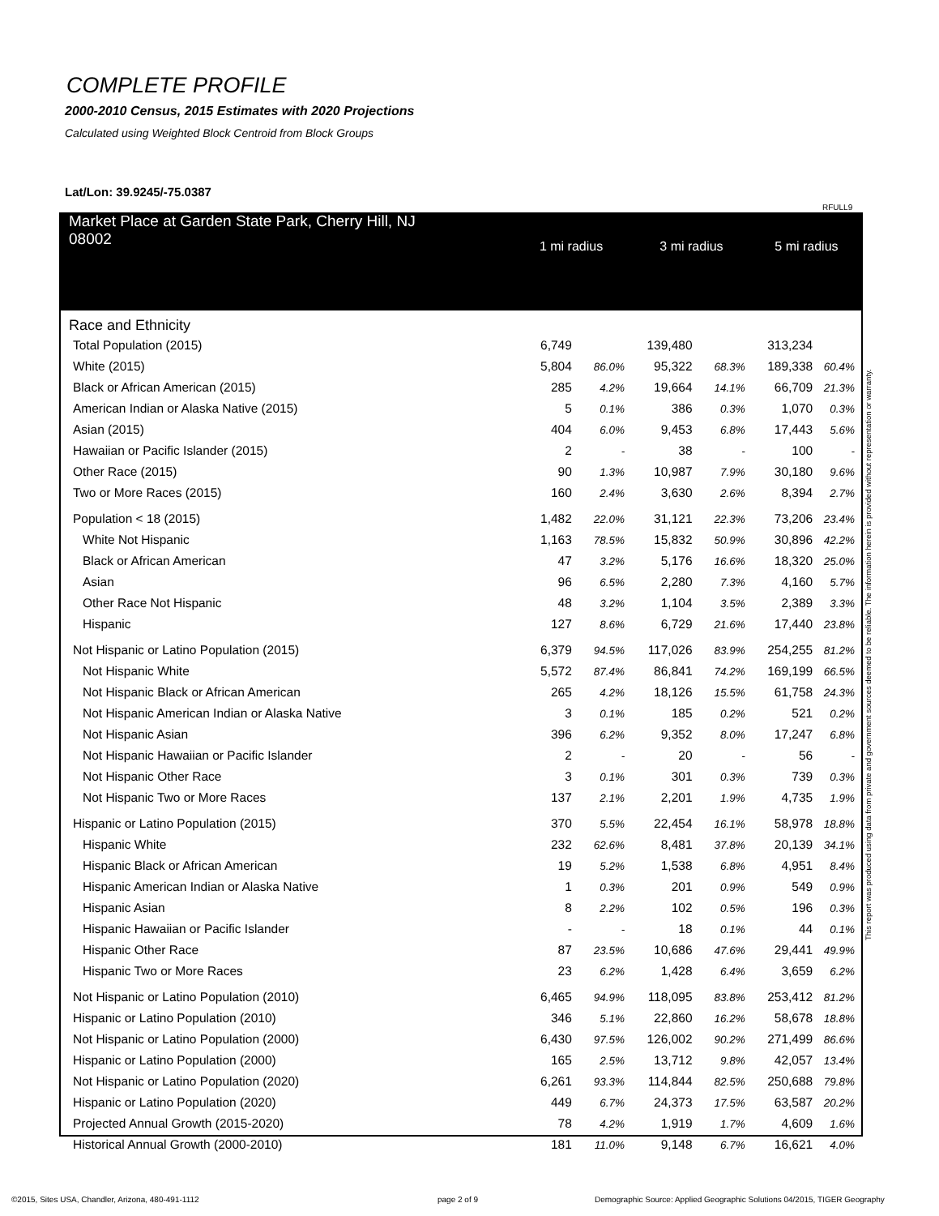COMPLETE PROFILE
2000-2010 Census, 2015 Estimates with 2020 Projections
Calculated using Weighted Block Centroid from Block Groups
Lat/Lon: 39.9245/-75.0387
RFULL9
| Market Place at Garden State Park, Cherry Hill, NJ 08002 | 1 mi radius | | 3 mi radius | | 5 mi radius | |
| --- | --- | --- | --- | --- | --- | --- |
| Race and Ethnicity | | | | | | |
| Total Population (2015) | 6,749 | | 139,480 | | 313,234 | |
| White (2015) | 5,804 | 86.0% | 95,322 | 68.3% | 189,338 | 60.4% |
| Black or African American (2015) | 285 | 4.2% | 19,664 | 14.1% | 66,709 | 21.3% |
| American Indian or Alaska Native (2015) | 5 | 0.1% | 386 | 0.3% | 1,070 | 0.3% |
| Asian (2015) | 404 | 6.0% | 9,453 | 6.8% | 17,443 | 5.6% |
| Hawaiian or Pacific Islander (2015) | 2 | - | 38 | - | 100 | - |
| Other Race (2015) | 90 | 1.3% | 10,987 | 7.9% | 30,180 | 9.6% |
| Two or More Races (2015) | 160 | 2.4% | 3,630 | 2.6% | 8,394 | 2.7% |
| Population < 18 (2015) | 1,482 | 22.0% | 31,121 | 22.3% | 73,206 | 23.4% |
| White Not Hispanic | 1,163 | 78.5% | 15,832 | 50.9% | 30,896 | 42.2% |
| Black or African American | 47 | 3.2% | 5,176 | 16.6% | 18,320 | 25.0% |
| Asian | 96 | 6.5% | 2,280 | 7.3% | 4,160 | 5.7% |
| Other Race Not Hispanic | 48 | 3.2% | 1,104 | 3.5% | 2,389 | 3.3% |
| Hispanic | 127 | 8.6% | 6,729 | 21.6% | 17,440 | 23.8% |
| Not Hispanic or Latino Population (2015) | 6,379 | 94.5% | 117,026 | 83.9% | 254,255 | 81.2% |
| Not Hispanic White | 5,572 | 87.4% | 86,841 | 74.2% | 169,199 | 66.5% |
| Not Hispanic Black or African American | 265 | 4.2% | 18,126 | 15.5% | 61,758 | 24.3% |
| Not Hispanic American Indian or Alaska Native | 3 | 0.1% | 185 | 0.2% | 521 | 0.2% |
| Not Hispanic Asian | 396 | 6.2% | 9,352 | 8.0% | 17,247 | 6.8% |
| Not Hispanic Hawaiian or Pacific Islander | 2 | - | 20 | - | 56 | - |
| Not Hispanic Other Race | 3 | 0.1% | 301 | 0.3% | 739 | 0.3% |
| Not Hispanic Two or More Races | 137 | 2.1% | 2,201 | 1.9% | 4,735 | 1.9% |
| Hispanic or Latino Population (2015) | 370 | 5.5% | 22,454 | 16.1% | 58,978 | 18.8% |
| Hispanic White | 232 | 62.6% | 8,481 | 37.8% | 20,139 | 34.1% |
| Hispanic Black or African American | 19 | 5.2% | 1,538 | 6.8% | 4,951 | 8.4% |
| Hispanic American Indian or Alaska Native | 1 | 0.3% | 201 | 0.9% | 549 | 0.9% |
| Hispanic Asian | 8 | 2.2% | 102 | 0.5% | 196 | 0.3% |
| Hispanic Hawaiian or Pacific Islander | - | - | 18 | 0.1% | 44 | 0.1% |
| Hispanic Other Race | 87 | 23.5% | 10,686 | 47.6% | 29,441 | 49.9% |
| Hispanic Two or More Races | 23 | 6.2% | 1,428 | 6.4% | 3,659 | 6.2% |
| Not Hispanic or Latino Population (2010) | 6,465 | 94.9% | 118,095 | 83.8% | 253,412 | 81.2% |
| Hispanic or Latino Population (2010) | 346 | 5.1% | 22,860 | 16.2% | 58,678 | 18.8% |
| Not Hispanic or Latino Population (2000) | 6,430 | 97.5% | 126,002 | 90.2% | 271,499 | 86.6% |
| Hispanic or Latino Population (2000) | 165 | 2.5% | 13,712 | 9.8% | 42,057 | 13.4% |
| Not Hispanic or Latino Population (2020) | 6,261 | 93.3% | 114,844 | 82.5% | 250,688 | 79.8% |
| Hispanic or Latino Population (2020) | 449 | 6.7% | 24,373 | 17.5% | 63,587 | 20.2% |
| Projected Annual Growth (2015-2020) | 78 | 4.2% | 1,919 | 1.7% | 4,609 | 1.6% |
| Historical Annual Growth (2000-2010) | 181 | 11.0% | 9,148 | 6.7% | 16,621 | 4.0% |
This report was produced using data from private and government sources deemed to be reliable. The information herein is provided without representation or warranty.
©2015, Sites USA, Chandler, Arizona, 480-491-1112
page 2 of 9
Demographic Source: Applied Geographic Solutions 04/2015, TIGER Geography